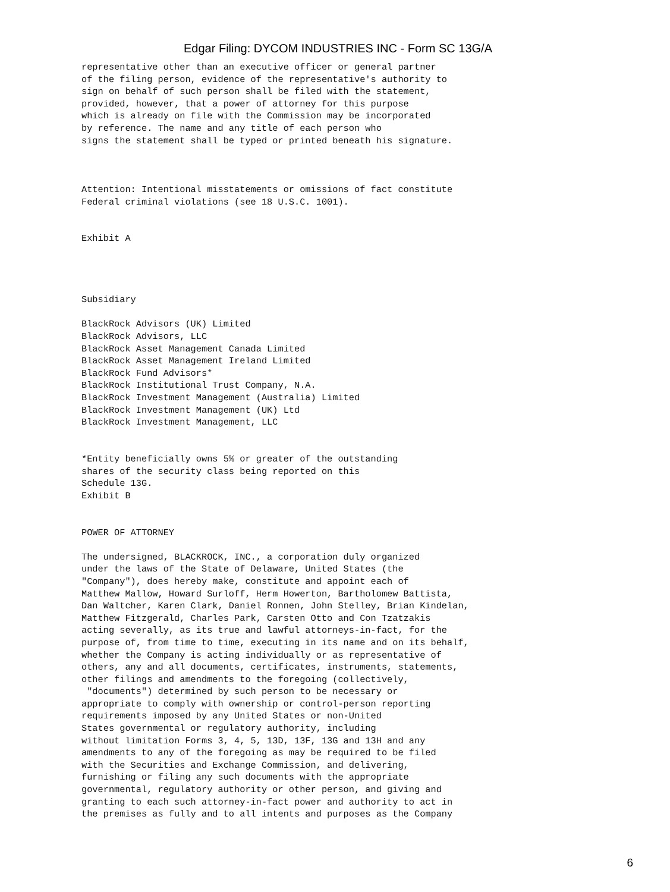Edgar Filing: DYCOM INDUSTRIES INC - Form SC 13G/A
representative other than an executive officer or general partner
of the filing person, evidence of the representative's authority to
sign on behalf of such person shall be filed with the statement,
provided, however, that a power of attorney for this purpose
which is already on file with the Commission may be incorporated
by reference. The name and any title of each person who
signs the statement shall be typed or printed beneath his signature.



Attention: Intentional misstatements or omissions of fact constitute
Federal criminal violations (see 18 U.S.C. 1001).


Exhibit A




Subsidiary

BlackRock Advisors (UK) Limited
BlackRock Advisors, LLC
BlackRock Asset Management Canada Limited
BlackRock Asset Management Ireland Limited
BlackRock Fund Advisors*
BlackRock Institutional Trust Company, N.A.
BlackRock Investment Management (Australia) Limited
BlackRock Investment Management (UK) Ltd
BlackRock Investment Management, LLC


*Entity beneficially owns 5% or greater of the outstanding
shares of the security class being reported on this
Schedule 13G.
Exhibit B


POWER OF ATTORNEY

The undersigned, BLACKROCK, INC., a corporation duly organized
under the laws of the State of Delaware, United States (the
"Company"), does hereby make, constitute and appoint each of
Matthew Mallow, Howard Surloff, Herm Howerton, Bartholomew Battista,
Dan Waltcher, Karen Clark, Daniel Ronnen, John Stelley, Brian Kindelan,
Matthew Fitzgerald, Charles Park, Carsten Otto and Con Tzatzakis
acting severally, as its true and lawful attorneys-in-fact, for the
purpose of, from time to time, executing in its name and on its behalf,
whether the Company is acting individually or as representative of
others, any and all documents, certificates, instruments, statements,
other filings and amendments to the foregoing (collectively,
 "documents") determined by such person to be necessary or
appropriate to comply with ownership or control-person reporting
requirements imposed by any United States or non-United
States governmental or regulatory authority, including
without limitation Forms 3, 4, 5, 13D, 13F, 13G and 13H and any
amendments to any of the foregoing as may be required to be filed
with the Securities and Exchange Commission, and delivering,
furnishing or filing any such documents with the appropriate
governmental, regulatory authority or other person, and giving and
granting to each such attorney-in-fact power and authority to act in
the premises as fully and to all intents and purposes as the Company
6